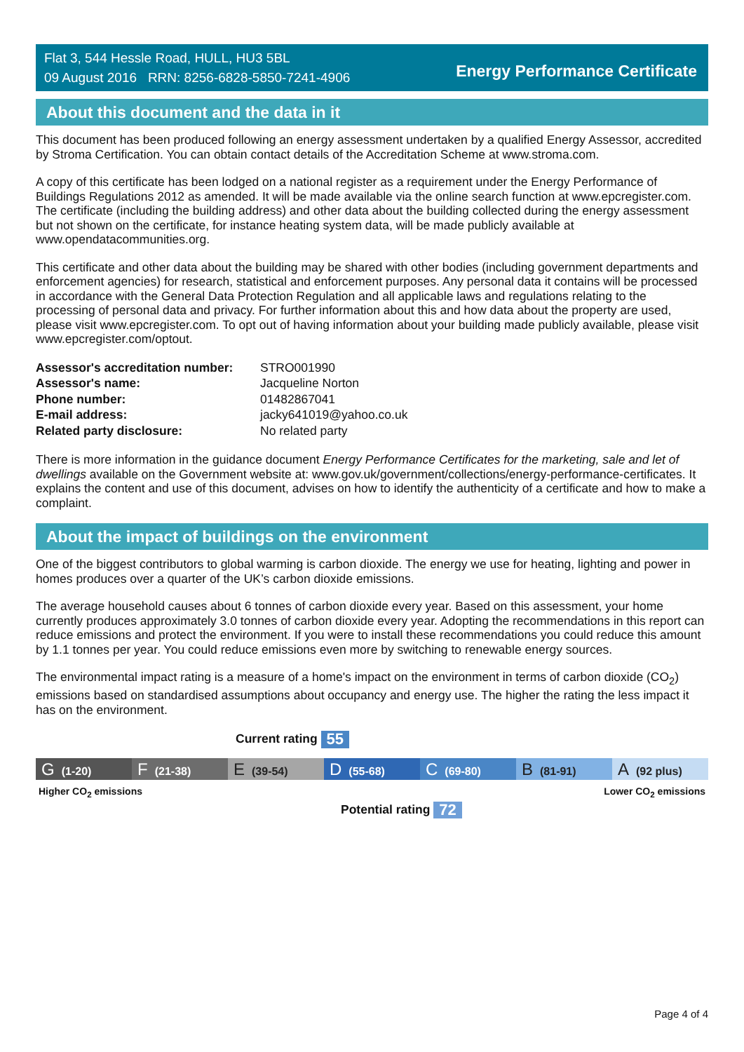Flat 3, 544 Hessle Road, HULL, HU3 5BL
09 August 2016 RRN: 8256-6828-5850-7241-4906
Energy Performance Certificate
About this document and the data in it
This document has been produced following an energy assessment undertaken by a qualified Energy Assessor, accredited by Stroma Certification. You can obtain contact details of the Accreditation Scheme at www.stroma.com.
A copy of this certificate has been lodged on a national register as a requirement under the Energy Performance of Buildings Regulations 2012 as amended. It will be made available via the online search function at www.epcregister.com. The certificate (including the building address) and other data about the building collected during the energy assessment but not shown on the certificate, for instance heating system data, will be made publicly available at www.opendatacommunities.org.
This certificate and other data about the building may be shared with other bodies (including government departments and enforcement agencies) for research, statistical and enforcement purposes. Any personal data it contains will be processed in accordance with the General Data Protection Regulation and all applicable laws and regulations relating to the processing of personal data and privacy. For further information about this and how data about the property are used, please visit www.epcregister.com. To opt out of having information about your building made publicly available, please visit www.epcregister.com/optout.
| Assessor's accreditation number: | STRO001990 |
| Assessor's name: | Jacqueline Norton |
| Phone number: | 01482867041 |
| E-mail address: | jacky641019@yahoo.co.uk |
| Related party disclosure: | No related party |
There is more information in the guidance document Energy Performance Certificates for the marketing, sale and let of dwellings available on the Government website at: www.gov.uk/government/collections/energy-performance-certificates. It explains the content and use of this document, advises on how to identify the authenticity of a certificate and how to make a complaint.
About the impact of buildings on the environment
One of the biggest contributors to global warming is carbon dioxide. The energy we use for heating, lighting and power in homes produces over a quarter of the UK’s carbon dioxide emissions.
The average household causes about 6 tonnes of carbon dioxide every year. Based on this assessment, your home currently produces approximately 3.0 tonnes of carbon dioxide every year. Adopting the recommendations in this report can reduce emissions and protect the environment. If you were to install these recommendations you could reduce this amount by 1.1 tonnes per year. You could reduce emissions even more by switching to renewable energy sources.
The environmental impact rating is a measure of a home's impact on the environment in terms of carbon dioxide (CO<sub>2</sub>) emissions based on standardised assumptions about occupancy and energy use. The higher the rating the less impact it has on the environment.
Current rating 55
G (1-20)
F (21-38)
E (39-54)
D (55-68)
C (69-80)
B (81-91)
A (92 plus)
Higher CO<sub>2</sub> emissions Lower CO<sub>2</sub> emissions
Potential rating 72
Page 4 of 4